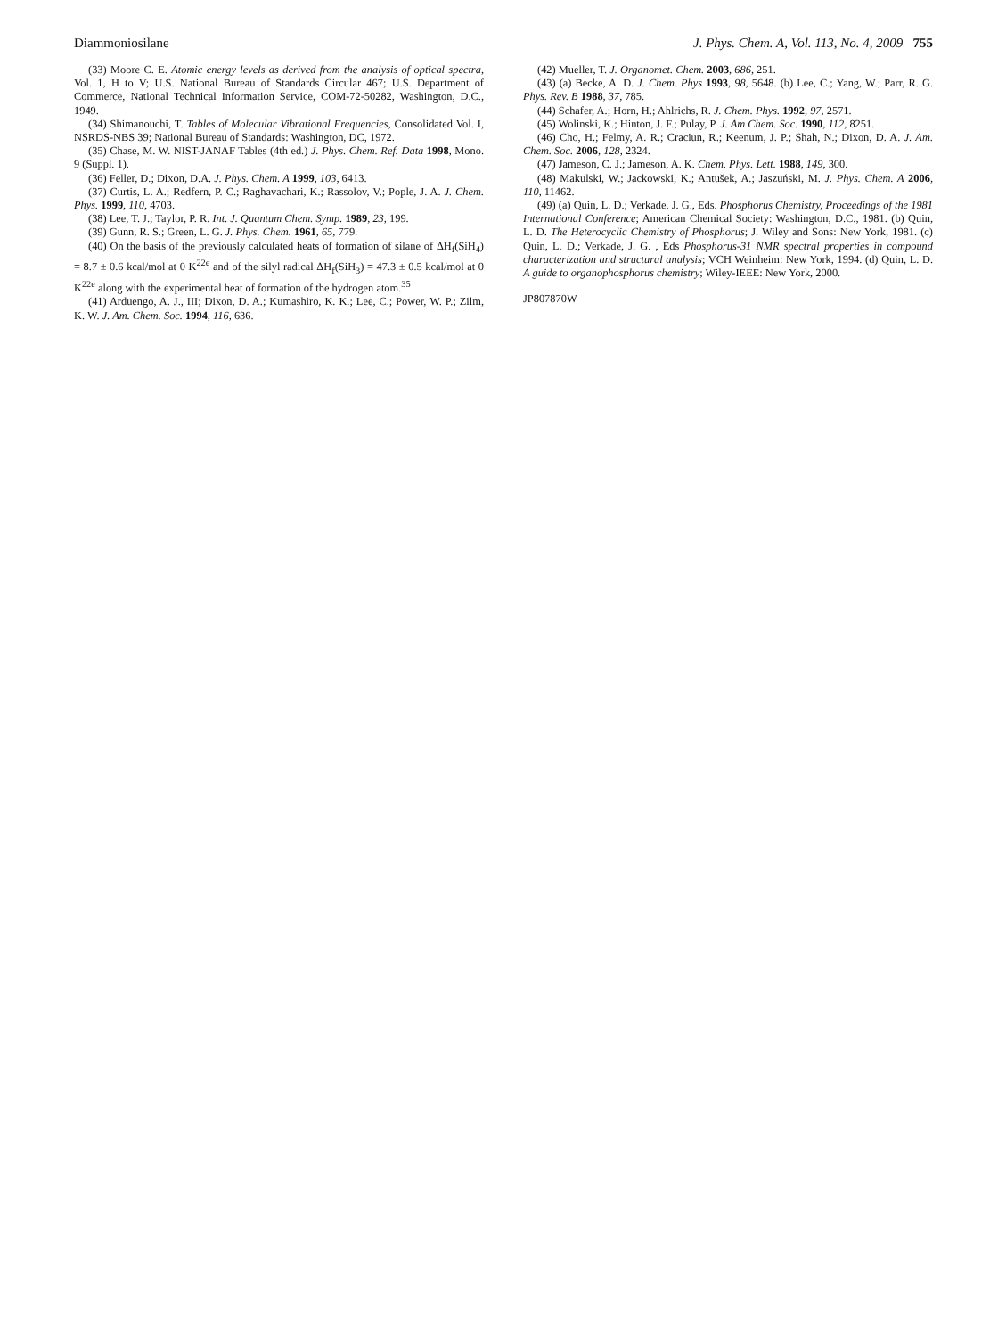Diammoniosilane J. Phys. Chem. A, Vol. 113, No. 4, 2009 755
(33) Moore C. E. Atomic energy levels as derived from the analysis of optical spectra, Vol. 1, H to V; U.S. National Bureau of Standards Circular 467; U.S. Department of Commerce, National Technical Information Service, COM-72-50282, Washington, D.C., 1949.
(34) Shimanouchi, T. Tables of Molecular Vibrational Frequencies, Consolidated Vol. I, NSRDS-NBS 39; National Bureau of Standards: Washington, DC, 1972.
(35) Chase, M. W. NIST-JANAF Tables (4th ed.) J. Phys. Chem. Ref. Data 1998, Mono. 9 (Suppl. 1).
(36) Feller, D.; Dixon, D.A. J. Phys. Chem. A 1999, 103, 6413.
(37) Curtis, L. A.; Redfern, P. C.; Raghavachari, K.; Rassolov, V.; Pople, J. A. J. Chem. Phys. 1999, 110, 4703.
(38) Lee, T. J.; Taylor, P. R. Int. J. Quantum Chem. Symp. 1989, 23, 199.
(39) Gunn, R. S.; Green, L. G. J. Phys. Chem. 1961, 65, 779.
(40) On the basis of the previously calculated heats of formation of silane of ΔH<sub>f</sub>(SiH<sub>4</sub>) = 8.7 ± 0.6 kcal/mol at 0 K<sup>22e</sup> and of the silyl radical ΔH<sub>f</sub>(SiH<sub>3</sub>) = 47.3 ± 0.5 kcal/mol at 0 K<sup>22e</sup> along with the experimental heat of formation of the hydrogen atom.<sup>35</sup>
(41) Arduengo, A. J., III; Dixon, D. A.; Kumashiro, K. K.; Lee, C.; Power, W. P.; Zilm, K. W. J. Am. Chem. Soc. 1994, 116, 636.
(42) Mueller, T. J. Organomet. Chem. 2003, 686, 251.
(43) (a) Becke, A. D. J. Chem. Phys 1993, 98, 5648. (b) Lee, C.; Yang, W.; Parr, R. G. Phys. Rev. B 1988, 37, 785.
(44) Schafer, A.; Horn, H.; Ahlrichs, R. J. Chem. Phys. 1992, 97, 2571.
(45) Wolinski, K.; Hinton, J. F.; Pulay, P. J. Am Chem. Soc. 1990, 112, 8251.
(46) Cho, H.; Felmy, A. R.; Craciun, R.; Keenum, J. P.; Shah, N.; Dixon, D. A. J. Am. Chem. Soc. 2006, 128, 2324.
(47) Jameson, C. J.; Jameson, A. K. Chem. Phys. Lett. 1988, 149, 300.
(48) Makulski, W.; Jackowski, K.; Antušek, A.; Jaszuński, M. J. Phys. Chem. A 2006, 110, 11462.
(49) (a) Quin, L. D.; Verkade, J. G., Eds. Phosphorus Chemistry, Proceedings of the 1981 International Conference; American Chemical Society: Washington, D.C., 1981. (b) Quin, L. D. The Heterocyclic Chemistry of Phosphorus; J. Wiley and Sons: New York, 1981. (c) Quin, L. D.; Verkade, J. G. , Eds Phosphorus-31 NMR spectral properties in compound characterization and structural analysis; VCH Weinheim: New York, 1994. (d) Quin, L. D. A guide to organophosphorus chemistry; Wiley-IEEE: New York, 2000.
JP807870W